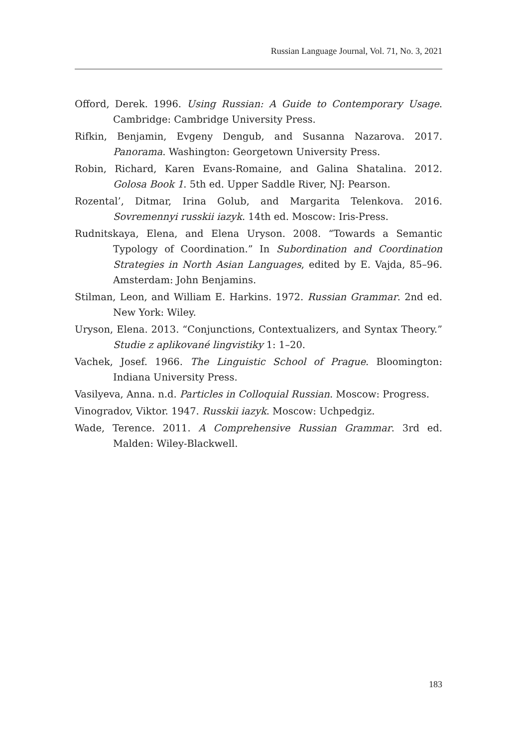Russian Language Journal, Vol. 71, No. 3, 2021
Offord, Derek. 1996. Using Russian: A Guide to Contemporary Usage. Cambridge: Cambridge University Press.
Rifkin, Benjamin, Evgeny Dengub, and Susanna Nazarova. 2017. Panorama. Washington: Georgetown University Press.
Robin, Richard, Karen Evans-Romaine, and Galina Shatalina. 2012. Golosa Book 1. 5th ed. Upper Saddle River, NJ: Pearson.
Rozental’, Ditmar, Irina Golub, and Margarita Telenkova. 2016. Sovremennyi russkii iazyk. 14th ed. Moscow: Iris-Press.
Rudnitskaya, Elena, and Elena Uryson. 2008. “Towards a Semantic Typology of Coordination.” In Subordination and Coordination Strategies in North Asian Languages, edited by E. Vajda, 85–96. Amsterdam: John Benjamins.
Stilman, Leon, and William E. Harkins. 1972. Russian Grammar. 2nd ed. New York: Wiley.
Uryson, Elena. 2013. “Conjunctions, Contextualizers, and Syntax Theory.” Studie z aplikované lingvistiky 1: 1–20.
Vachek, Josef. 1966. The Linguistic School of Prague. Bloomington: Indiana University Press.
Vasilyeva, Anna. n.d. Particles in Colloquial Russian. Moscow: Progress.
Vinogradov, Viktor. 1947. Russkii iazyk. Moscow: Uchpedgiz.
Wade, Terence. 2011. A Comprehensive Russian Grammar. 3rd ed. Malden: Wiley-Blackwell.
183